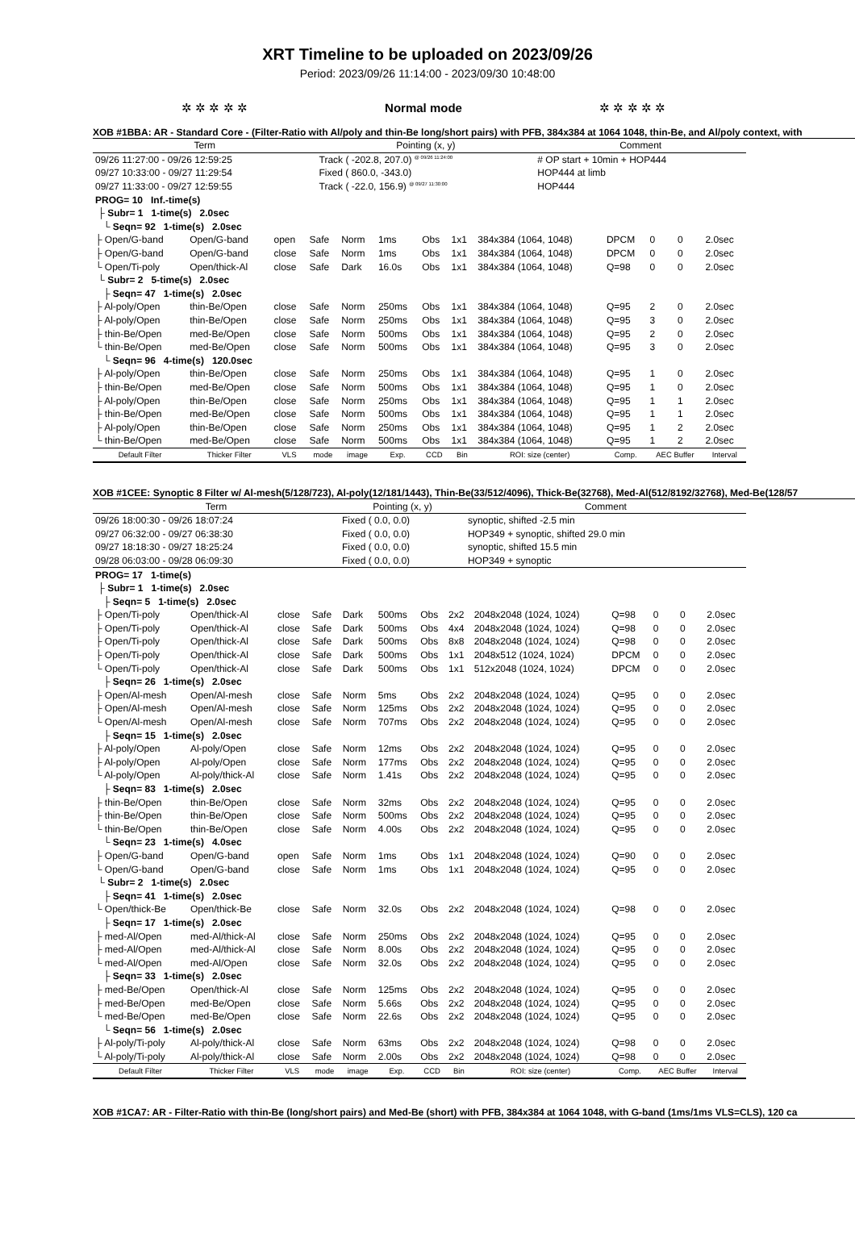XRT Timeline to be uploaded on 2023/09/26
Period: 2023/09/26 11:14:00 - 2023/09/30 10:48:00
✲ ✲ ✲ ✲ ✲ Normal mode ✲ ✲ ✲ ✲ ✲
XOB #1BBA: AR - Standard Core - (Filter-Ratio with Al/poly and thin-Be long/short pairs) with PFB, 384x384 at 1064 1048, thin-Be, and Al/poly context, with
| Term | Pointing (x, y) | Comment |
| --- | --- | --- |
| 09/26 11:27:00 - 09/26 12:59:25 | Track ( -202.8, 207.0) <sup>@ 09/26 11:24:00</sup> | # OP start + 10min + HOP444 |
| 09/27 10:33:00 - 09/27 11:29:54 | Fixed ( 860.0, -343.0) | HOP444 at limb |
| 09/27 11:33:00 - 09/27 12:59:55 | Track ( -22.0, 156.9) <sup>@ 09/27 11:30:00</sup> | HOP444 |
| PROG= 10 Inf.-time(s) | | | | | | | | | | | | |
| ├ Subr= 1 1-time(s) 2.0sec | | | | | | | | | | | | |
| └ Seqn= 92 1-time(s) 2.0sec | | | | | | | | | | | | |
| ├ Open/G-band | Open/G-band | open | Safe | Norm | 1ms | Obs | 1x1 | 384x384 (1064, 1048) | DPCM | 0 | 0 | 2.0sec |
| ├ Open/G-band | Open/G-band | close | Safe | Norm | 1ms | Obs | 1x1 | 384x384 (1064, 1048) | DPCM | 0 | 0 | 2.0sec |
| └ Open/Ti-poly | Open/thick-Al | close | Safe | Dark | 16.0s | Obs | 1x1 | 384x384 (1064, 1048) | Q=98 | 0 | 0 | 2.0sec |
| └ Subr= 2 5-time(s) 2.0sec | | | | | | | | | | | | |
| ├ Seqn= 47 1-time(s) 2.0sec | | | | | | | | | | | | |
| ├ Al-poly/Open | thin-Be/Open | close | Safe | Norm | 250ms | Obs | 1x1 | 384x384 (1064, 1048) | Q=95 | 2 | 0 | 2.0sec |
| ├ Al-poly/Open | thin-Be/Open | close | Safe | Norm | 250ms | Obs | 1x1 | 384x384 (1064, 1048) | Q=95 | 3 | 0 | 2.0sec |
| ├ thin-Be/Open | med-Be/Open | close | Safe | Norm | 500ms | Obs | 1x1 | 384x384 (1064, 1048) | Q=95 | 2 | 0 | 2.0sec |
| └ thin-Be/Open | med-Be/Open | close | Safe | Norm | 500ms | Obs | 1x1 | 384x384 (1064, 1048) | Q=95 | 3 | 0 | 2.0sec |
| └ Seqn= 96 4-time(s) 120.0sec | | | | | | | | | | | | |
| ├ Al-poly/Open | thin-Be/Open | close | Safe | Norm | 250ms | Obs | 1x1 | 384x384 (1064, 1048) | Q=95 | 1 | 0 | 2.0sec |
| ├ thin-Be/Open | med-Be/Open | close | Safe | Norm | 500ms | Obs | 1x1 | 384x384 (1064, 1048) | Q=95 | 1 | 0 | 2.0sec |
| ├ Al-poly/Open | thin-Be/Open | close | Safe | Norm | 250ms | Obs | 1x1 | 384x384 (1064, 1048) | Q=95 | 1 | 1 | 2.0sec |
| ├ thin-Be/Open | med-Be/Open | close | Safe | Norm | 500ms | Obs | 1x1 | 384x384 (1064, 1048) | Q=95 | 1 | 1 | 2.0sec |
| ├ Al-poly/Open | thin-Be/Open | close | Safe | Norm | 250ms | Obs | 1x1 | 384x384 (1064, 1048) | Q=95 | 1 | 2 | 2.0sec |
| └ thin-Be/Open | med-Be/Open | close | Safe | Norm | 500ms | Obs | 1x1 | 384x384 (1064, 1048) | Q=95 | 1 | 2 | 2.0sec |
| Default Filter | Thicker Filter | VLS | mode | image | Exp. | CCD | Bin | ROI: size (center) | Comp. | AEC Buffer | | Interval |
XOB #1CEE: Synoptic 8 Filter w/ Al-mesh(5/128/723), Al-poly(12/181/1443), Thin-Be(33/512/4096), Thick-Be(32768), Med-Al(512/8192/32768), Med-Be(128/57
| Term | Pointing (x, y) | Comment |
| --- | --- | --- |
| 09/26 18:00:30 - 09/26 18:07:24 | Fixed ( 0.0, 0.0) | synoptic, shifted -2.5 min |
| 09/27 06:32:00 - 09/27 06:38:30 | Fixed ( 0.0, 0.0) | HOP349 + synoptic, shifted 29.0 min |
| 09/27 18:18:30 - 09/27 18:25:24 | Fixed ( 0.0, 0.0) | synoptic, shifted 15.5 min |
| 09/28 06:03:00 - 09/28 06:09:30 | Fixed ( 0.0, 0.0) | HOP349 + synoptic |
| PROG= 17 1-time(s) | | | | | | | | | | | | |
| ├ Subr= 1 1-time(s) 2.0sec | | | | | | | | | | | | |
| ├ Seqn= 5 1-time(s) 2.0sec | | | | | | | | | | | | |
| ├ Open/Ti-poly | Open/thick-Al | close | Safe | Dark | 500ms | Obs | 2x2 | 2048x2048 (1024, 1024) | Q=98 | 0 | 0 | 2.0sec |
| ├ Open/Ti-poly | Open/thick-Al | close | Safe | Dark | 500ms | Obs | 4x4 | 2048x2048 (1024, 1024) | Q=98 | 0 | 0 | 2.0sec |
| ├ Open/Ti-poly | Open/thick-Al | close | Safe | Dark | 500ms | Obs | 8x8 | 2048x2048 (1024, 1024) | Q=98 | 0 | 0 | 2.0sec |
| ├ Open/Ti-poly | Open/thick-Al | close | Safe | Dark | 500ms | Obs | 1x1 | 2048x512 (1024, 1024) | DPCM | 0 | 0 | 2.0sec |
| └ Open/Ti-poly | Open/thick-Al | close | Safe | Dark | 500ms | Obs | 1x1 | 512x2048 (1024, 1024) | DPCM | 0 | 0 | 2.0sec |
| ├ Seqn= 26 1-time(s) 2.0sec | | | | | | | | | | | | |
| ├ Open/Al-mesh | Open/Al-mesh | close | Safe | Norm | 5ms | Obs | 2x2 | 2048x2048 (1024, 1024) | Q=95 | 0 | 0 | 2.0sec |
| ├ Open/Al-mesh | Open/Al-mesh | close | Safe | Norm | 125ms | Obs | 2x2 | 2048x2048 (1024, 1024) | Q=95 | 0 | 0 | 2.0sec |
| └ Open/Al-mesh | Open/Al-mesh | close | Safe | Norm | 707ms | Obs | 2x2 | 2048x2048 (1024, 1024) | Q=95 | 0 | 0 | 2.0sec |
| ├ Seqn= 15 1-time(s) 2.0sec | | | | | | | | | | | | |
| ├ Al-poly/Open | Al-poly/Open | close | Safe | Norm | 12ms | Obs | 2x2 | 2048x2048 (1024, 1024) | Q=95 | 0 | 0 | 2.0sec |
| ├ Al-poly/Open | Al-poly/Open | close | Safe | Norm | 177ms | Obs | 2x2 | 2048x2048 (1024, 1024) | Q=95 | 0 | 0 | 2.0sec |
| └ Al-poly/Open | Al-poly/thick-Al | close | Safe | Norm | 1.41s | Obs | 2x2 | 2048x2048 (1024, 1024) | Q=95 | 0 | 0 | 2.0sec |
| ├ Seqn= 83 1-time(s) 2.0sec | | | | | | | | | | | | |
| ├ thin-Be/Open | thin-Be/Open | close | Safe | Norm | 32ms | Obs | 2x2 | 2048x2048 (1024, 1024) | Q=95 | 0 | 0 | 2.0sec |
| ├ thin-Be/Open | thin-Be/Open | close | Safe | Norm | 500ms | Obs | 2x2 | 2048x2048 (1024, 1024) | Q=95 | 0 | 0 | 2.0sec |
| └ thin-Be/Open | thin-Be/Open | close | Safe | Norm | 4.00s | Obs | 2x2 | 2048x2048 (1024, 1024) | Q=95 | 0 | 0 | 2.0sec |
| └ Seqn= 23 1-time(s) 4.0sec | | | | | | | | | | | | |
| ├ Open/G-band | Open/G-band | open | Safe | Norm | 1ms | Obs | 1x1 | 2048x2048 (1024, 1024) | Q=90 | 0 | 0 | 2.0sec |
| └ Open/G-band | Open/G-band | close | Safe | Norm | 1ms | Obs | 1x1 | 2048x2048 (1024, 1024) | Q=95 | 0 | 0 | 2.0sec |
| └ Subr= 2 1-time(s) 2.0sec | | | | | | | | | | | | |
| ├ Seqn= 41 1-time(s) 2.0sec | | | | | | | | | | | | |
| └ Open/thick-Be | Open/thick-Be | close | Safe | Norm | 32.0s | Obs | 2x2 | 2048x2048 (1024, 1024) | Q=98 | 0 | 0 | 2.0sec |
| ├ Seqn= 17 1-time(s) 2.0sec | | | | | | | | | | | | |
| ├ med-Al/Open | med-Al/thick-Al | close | Safe | Norm | 250ms | Obs | 2x2 | 2048x2048 (1024, 1024) | Q=95 | 0 | 0 | 2.0sec |
| ├ med-Al/Open | med-Al/thick-Al | close | Safe | Norm | 8.00s | Obs | 2x2 | 2048x2048 (1024, 1024) | Q=95 | 0 | 0 | 2.0sec |
| └ med-Al/Open | med-Al/Open | close | Safe | Norm | 32.0s | Obs | 2x2 | 2048x2048 (1024, 1024) | Q=95 | 0 | 0 | 2.0sec |
| ├ Seqn= 33 1-time(s) 2.0sec | | | | | | | | | | | | |
| ├ med-Be/Open | Open/thick-Al | close | Safe | Norm | 125ms | Obs | 2x2 | 2048x2048 (1024, 1024) | Q=95 | 0 | 0 | 2.0sec |
| ├ med-Be/Open | med-Be/Open | close | Safe | Norm | 5.66s | Obs | 2x2 | 2048x2048 (1024, 1024) | Q=95 | 0 | 0 | 2.0sec |
| └ med-Be/Open | med-Be/Open | close | Safe | Norm | 22.6s | Obs | 2x2 | 2048x2048 (1024, 1024) | Q=95 | 0 | 0 | 2.0sec |
| └ Seqn= 56 1-time(s) 2.0sec | | | | | | | | | | | | |
| ├ Al-poly/Ti-poly | Al-poly/thick-Al | close | Safe | Norm | 63ms | Obs | 2x2 | 2048x2048 (1024, 1024) | Q=98 | 0 | 0 | 2.0sec |
| └ Al-poly/Ti-poly | Al-poly/thick-Al | close | Safe | Norm | 2.00s | Obs | 2x2 | 2048x2048 (1024, 1024) | Q=98 | 0 | 0 | 2.0sec |
| Default Filter | Thicker Filter | VLS | mode | image | Exp. | CCD | Bin | ROI: size (center) | Comp. | AEC Buffer | | Interval |
XOB #1CA7: AR - Filter-Ratio with thin-Be (long/short pairs) and Med-Be (short) with PFB, 384x384 at 1064 1048, with G-band (1ms/1ms VLS=CLS), 120 ca